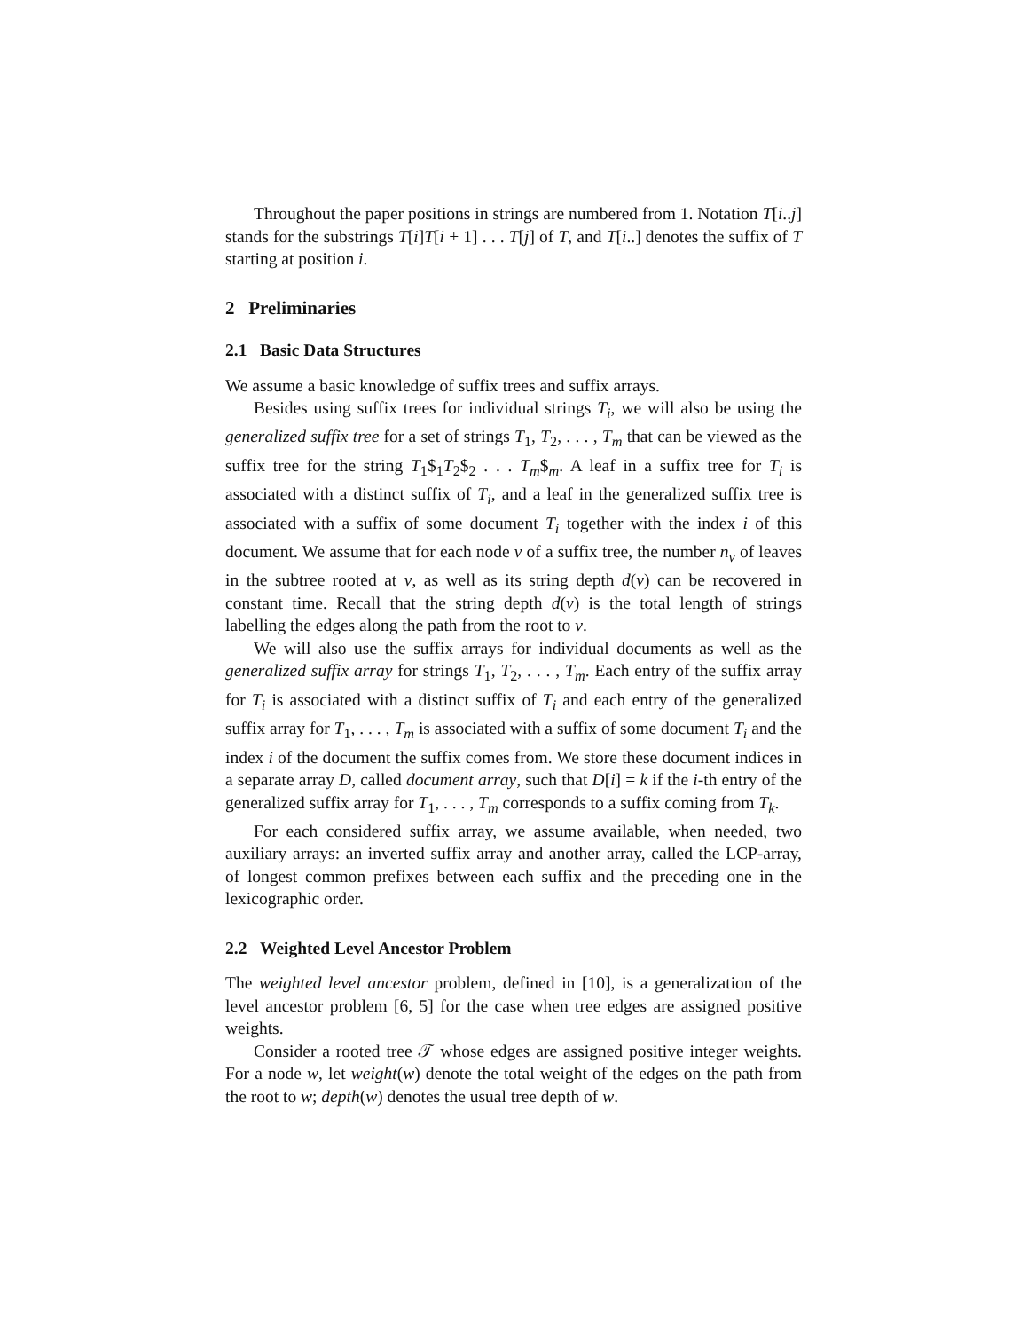Throughout the paper positions in strings are numbered from 1. Notation T[i..j] stands for the substrings T[i]T[i + 1] . . . T[j] of T, and T[i..] denotes the suffix of T starting at position i.
2 Preliminaries
2.1 Basic Data Structures
We assume a basic knowledge of suffix trees and suffix arrays.
Besides using suffix trees for individual strings T<sub>i</sub>, we will also be using the generalized suffix tree for a set of strings T<sub>1</sub>, T<sub>2</sub>, . . . , T<sub>m</sub> that can be viewed as the suffix tree for the string T<sub>1</sub>$<sub>1</sub>T<sub>2</sub>$<sub>2</sub> . . . T<sub>m</sub>$<sub>m</sub>. A leaf in a suffix tree for T<sub>i</sub> is associated with a distinct suffix of T<sub>i</sub>, and a leaf in the generalized suffix tree is associated with a suffix of some document T<sub>i</sub> together with the index i of this document. We assume that for each node v of a suffix tree, the number n<sub>v</sub> of leaves in the subtree rooted at v, as well as its string depth d(v) can be recovered in constant time. Recall that the string depth d(v) is the total length of strings labelling the edges along the path from the root to v.
We will also use the suffix arrays for individual documents as well as the generalized suffix array for strings T<sub>1</sub>, T<sub>2</sub>, . . . , T<sub>m</sub>. Each entry of the suffix array for T<sub>i</sub> is associated with a distinct suffix of T<sub>i</sub> and each entry of the generalized suffix array for T<sub>1</sub>, . . . , T<sub>m</sub> is associated with a suffix of some document T<sub>i</sub> and the index i of the document the suffix comes from. We store these document indices in a separate array D, called document array, such that D[i] = k if the i-th entry of the generalized suffix array for T<sub>1</sub>, . . . , T<sub>m</sub> corresponds to a suffix coming from T<sub>k</sub>.
For each considered suffix array, we assume available, when needed, two auxiliary arrays: an inverted suffix array and another array, called the LCP-array, of longest common prefixes between each suffix and the preceding one in the lexicographic order.
2.2 Weighted Level Ancestor Problem
The weighted level ancestor problem, defined in [10], is a generalization of the level ancestor problem [6, 5] for the case when tree edges are assigned positive weights.
Consider a rooted tree 𝒯 whose edges are assigned positive integer weights. For a node w, let weight(w) denote the total weight of the edges on the path from the root to w; depth(w) denotes the usual tree depth of w.